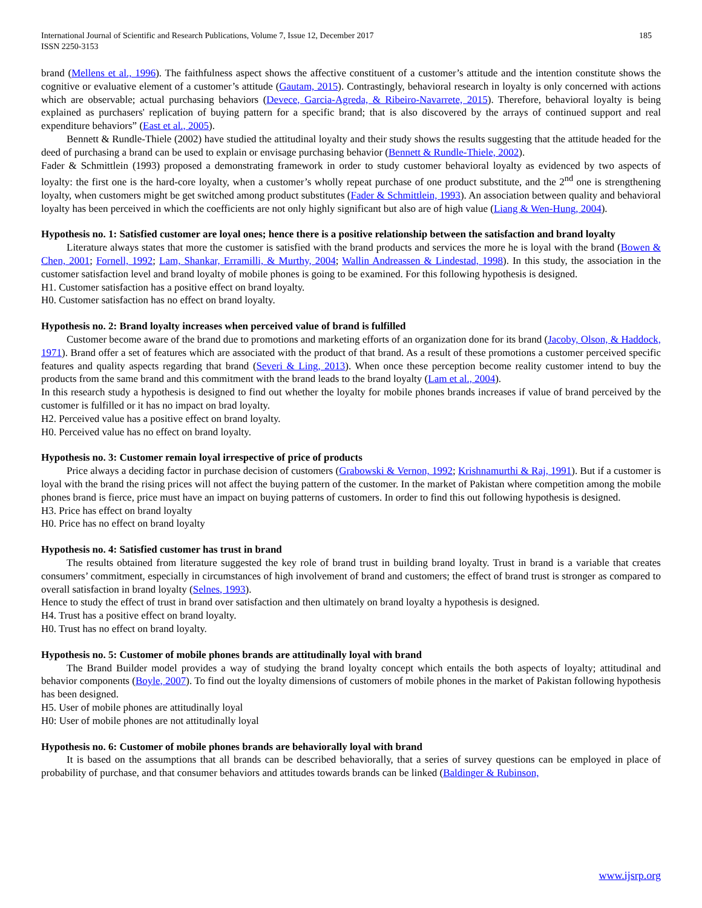International Journal of Scientific and Research Publications, Volume 7, Issue 12, December 2017
ISSN 2250-3153
185
brand (Mellens et al., 1996). The faithfulness aspect shows the affective constituent of a customer’s attitude and the intention constitute shows the cognitive or evaluative element of a customer’s attitude (Gautam, 2015). Contrastingly, behavioral research in loyalty is only concerned with actions which are observable; actual purchasing behaviors (Devece, Garcia-Agreda, & Ribeiro-Navarrete, 2015). Therefore, behavioral loyalty is being explained as purchasers' replication of buying pattern for a specific brand; that is also discovered by the arrays of continued support and real expenditure behaviors” (East et al., 2005).
Bennett & Rundle-Thiele (2002) have studied the attitudinal loyalty and their study shows the results suggesting that the attitude headed for the deed of purchasing a brand can be used to explain or envisage purchasing behavior (Bennett & Rundle-Thiele, 2002).
Fader & Schmittlein (1993) proposed a demonstrating framework in order to study customer behavioral loyalty as evidenced by two aspects of loyalty: the first one is the hard-core loyalty, when a customer’s wholly repeat purchase of one product substitute, and the 2<sup>nd</sup> one is strengthening loyalty, when customers might be get switched among product substitutes (Fader & Schmittlein, 1993). An association between quality and behavioral loyalty has been perceived in which the coefficients are not only highly significant but also are of high value (Liang & Wen-Hung, 2004).
Hypothesis no. 1: Satisfied customer are loyal ones; hence there is a positive relationship between the satisfaction and brand loyalty
Literature always states that more the customer is satisfied with the brand products and services the more he is loyal with the brand (Bowen & Chen, 2001; Fornell, 1992; Lam, Shankar, Erramilli, & Murthy, 2004; Wallin Andreassen & Lindestad, 1998). In this study, the association in the customer satisfaction level and brand loyalty of mobile phones is going to be examined. For this following hypothesis is designed.
H1. Customer satisfaction has a positive effect on brand loyalty.
H0. Customer satisfaction has no effect on brand loyalty.
Hypothesis no. 2: Brand loyalty increases when perceived value of brand is fulfilled
Customer become aware of the brand due to promotions and marketing efforts of an organization done for its brand (Jacoby, Olson, & Haddock, 1971). Brand offer a set of features which are associated with the product of that brand. As a result of these promotions a customer perceived specific features and quality aspects regarding that brand (Severi & Ling, 2013). When once these perception become reality customer intend to buy the products from the same brand and this commitment with the brand leads to the brand loyalty (Lam et al., 2004).
In this research study a hypothesis is designed to find out whether the loyalty for mobile phones brands increases if value of brand perceived by the customer is fulfilled or it has no impact on brad loyalty.
H2. Perceived value has a positive effect on brand loyalty.
H0. Perceived value has no effect on brand loyalty.
Hypothesis no. 3: Customer remain loyal irrespective of price of products
Price always a deciding factor in purchase decision of customers (Grabowski & Vernon, 1992; Krishnamurthi & Raj, 1991). But if a customer is loyal with the brand the rising prices will not affect the buying pattern of the customer. In the market of Pakistan where competition among the mobile phones brand is fierce, price must have an impact on buying patterns of customers. In order to find this out following hypothesis is designed.
H3. Price has effect on brand loyalty
H0. Price has no effect on brand loyalty
Hypothesis no. 4: Satisfied customer has trust in brand
The results obtained from literature suggested the key role of brand trust in building brand loyalty. Trust in brand is a variable that creates consumers’ commitment, especially in circumstances of high involvement of brand and customers; the effect of brand trust is stronger as compared to overall satisfaction in brand loyalty (Selnes, 1993).
Hence to study the effect of trust in brand over satisfaction and then ultimately on brand loyalty a hypothesis is designed.
H4. Trust has a positive effect on brand loyalty.
H0. Trust has no effect on brand loyalty.
Hypothesis no. 5: Customer of mobile phones brands are attitudinally loyal with brand
The Brand Builder model provides a way of studying the brand loyalty concept which entails the both aspects of loyalty; attitudinal and behavior components (Boyle, 2007). To find out the loyalty dimensions of customers of mobile phones in the market of Pakistan following hypothesis has been designed.
H5. User of mobile phones are attitudinally loyal
H0: User of mobile phones are not attitudinally loyal
Hypothesis no. 6: Customer of mobile phones brands are behaviorally loyal with brand
It is based on the assumptions that all brands can be described behaviorally, that a series of survey questions can be employed in place of probability of purchase, and that consumer behaviors and attitudes towards brands can be linked (Baldinger & Rubinson,
www.ijsrp.org